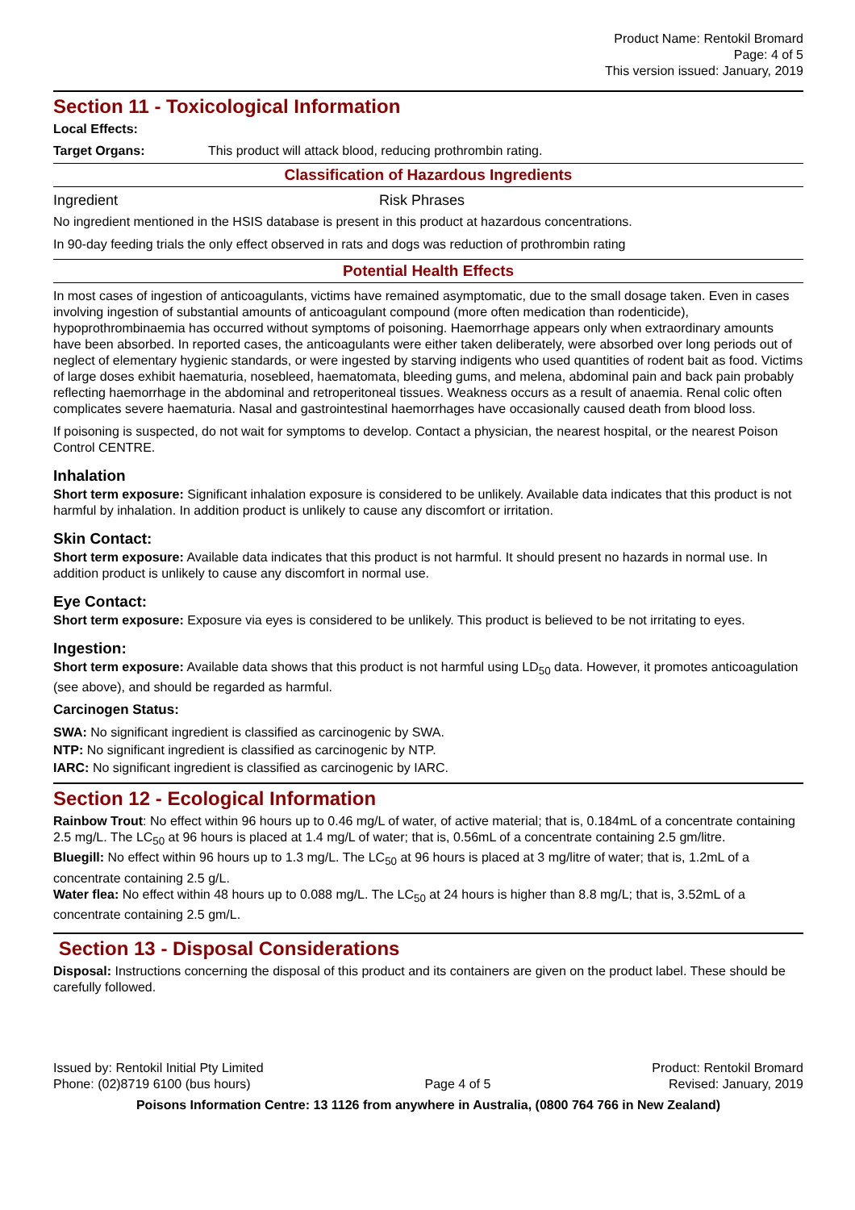Product Name: Rentokil Bromard
Page: 4 of 5
This version issued: January, 2019
Section 11 - Toxicological Information
Local Effects:
Target Organs: This product will attack blood, reducing prothrombin rating.
Classification of Hazardous Ingredients
Ingredient Risk Phrases
No ingredient mentioned in the HSIS database is present in this product at hazardous concentrations.
In 90-day feeding trials the only effect observed in rats and dogs was reduction of prothrombin rating
Potential Health Effects
In most cases of ingestion of anticoagulants, victims have remained asymptomatic, due to the small dosage taken. Even in cases involving ingestion of substantial amounts of anticoagulant compound (more often medication than rodenticide), hypoprothrombinaemia has occurred without symptoms of poisoning. Haemorrhage appears only when extraordinary amounts have been absorbed. In reported cases, the anticoagulants were either taken deliberately, were absorbed over long periods out of neglect of elementary hygienic standards, or were ingested by starving indigents who used quantities of rodent bait as food. Victims of large doses exhibit haematuria, nosebleed, haematomata, bleeding gums, and melena, abdominal pain and back pain probably reflecting haemorrhage in the abdominal and retroperitoneal tissues. Weakness occurs as a result of anaemia. Renal colic often complicates severe haematuria. Nasal and gastrointestinal haemorrhages have occasionally caused death from blood loss.
If poisoning is suspected, do not wait for symptoms to develop. Contact a physician, the nearest hospital, or the nearest Poison Control CENTRE.
Inhalation
Short term exposure: Significant inhalation exposure is considered to be unlikely. Available data indicates that this product is not harmful by inhalation. In addition product is unlikely to cause any discomfort or irritation.
Skin Contact:
Short term exposure: Available data indicates that this product is not harmful. It should present no hazards in normal use. In addition product is unlikely to cause any discomfort in normal use.
Eye Contact:
Short term exposure: Exposure via eyes is considered to be unlikely. This product is believed to be not irritating to eyes.
Ingestion:
Short term exposure: Available data shows that this product is not harmful using LD<sub>50</sub> data. However, it promotes anticoagulation (see above), and should be regarded as harmful.
Carcinogen Status:
SWA: No significant ingredient is classified as carcinogenic by SWA.
NTP: No significant ingredient is classified as carcinogenic by NTP.
IARC: No significant ingredient is classified as carcinogenic by IARC.
Section 12 - Ecological Information
Rainbow Trout: No effect within 96 hours up to 0.46 mg/L of water, of active material; that is, 0.184mL of a concentrate containing 2.5 mg/L. The LC<sub>50</sub> at 96 hours is placed at 1.4 mg/L of water; that is, 0.56mL of a concentrate containing 2.5 gm/litre.
Bluegill: No effect within 96 hours up to 1.3 mg/L. The LC<sub>50</sub> at 96 hours is placed at 3 mg/litre of water; that is, 1.2mL of a concentrate containing 2.5 g/L.
Water flea: No effect within 48 hours up to 0.088 mg/L. The LC<sub>50</sub> at 24 hours is higher than 8.8 mg/L; that is, 3.52mL of a concentrate containing 2.5 gm/L.
Section 13 - Disposal Considerations
Disposal: Instructions concerning the disposal of this product and its containers are given on the product label. These should be carefully followed.
Issued by: Rentokil Initial Pty Limited
Phone: (02)8719 6100 (bus hours)
Page 4 of 5 Product: Rentokil Bromard
Revised: January, 2019
Poisons Information Centre: 13 1126 from anywhere in Australia, (0800 764 766 in New Zealand)